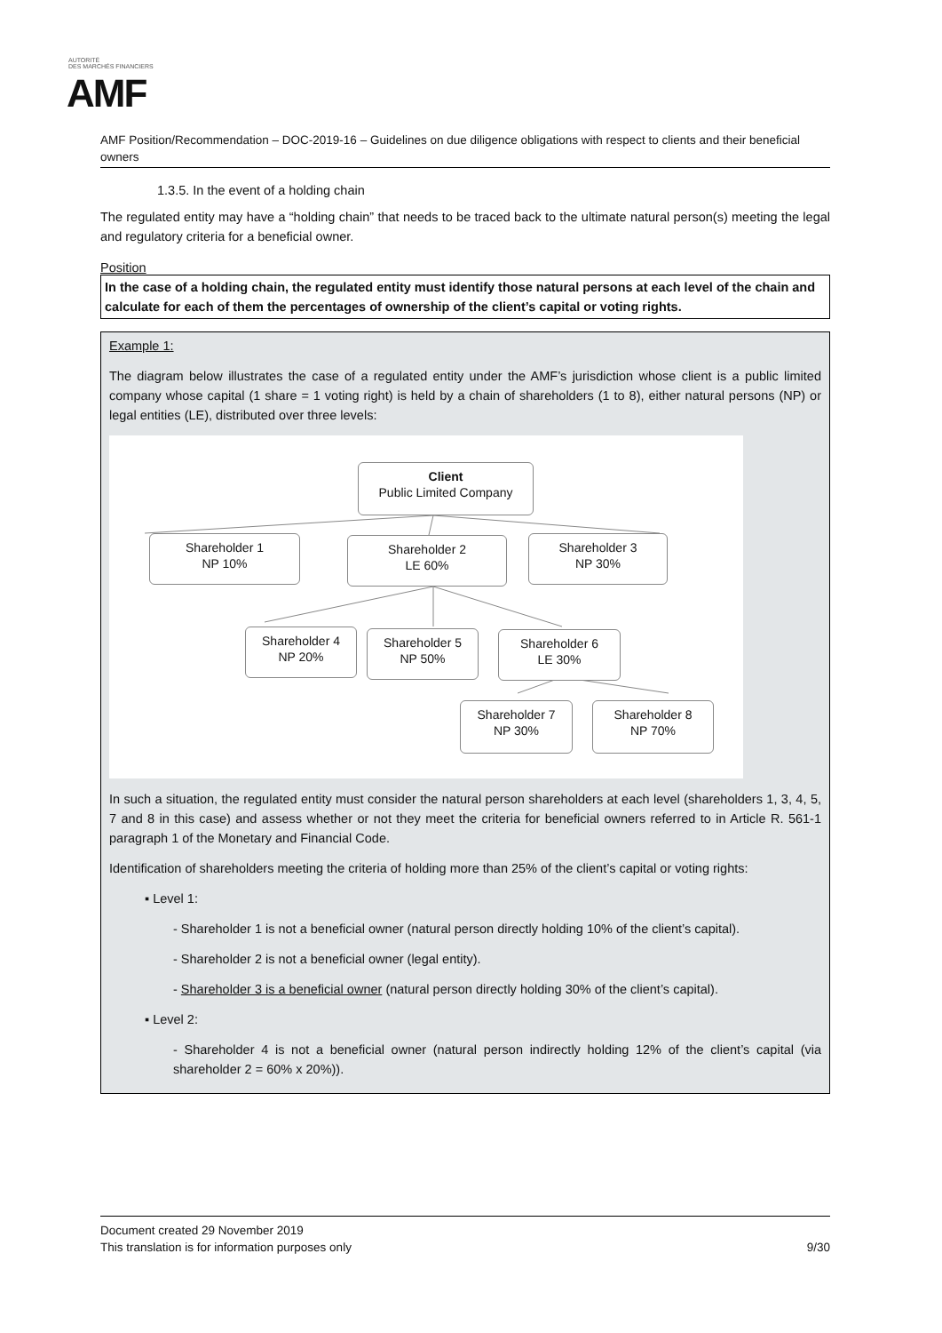AUTORITÉ
DES MARCHÉS FINANCIERS
AMF
AMF Position/Recommendation – DOC-2019-16 – Guidelines on due diligence obligations with respect to clients and their beneficial owners
1.3.5. In the event of a holding chain
The regulated entity may have a “holding chain” that needs to be traced back to the ultimate natural person(s) meeting the legal and regulatory criteria for a beneficial owner.
Position
In the case of a holding chain, the regulated entity must identify those natural persons at each level of the chain and calculate for each of them the percentages of ownership of the client’s capital or voting rights.
Example 1:
The diagram below illustrates the case of a regulated entity under the AMF’s jurisdiction whose client is a public limited company whose capital (1 share = 1 voting right) is held by a chain of shareholders (1 to 8), either natural persons (NP) or legal entities (LE), distributed over three levels:
Client
Public Limited Company
Shareholder 1
NP 10%
Shareholder 2
LE 60%
Shareholder 3
NP 30%
Shareholder 4
NP 20%
Shareholder 5
NP 50%
Shareholder 6
LE 30%
Shareholder 7
NP 30%
Shareholder 8
NP 70%
In such a situation, the regulated entity must consider the natural person shareholders at each level (shareholders 1, 3, 4, 5, 7 and 8 in this case) and assess whether or not they meet the criteria for beneficial owners referred to in Article R. 561-1 paragraph 1 of the Monetary and Financial Code.
Identification of shareholders meeting the criteria of holding more than 25% of the client’s capital or voting rights:
▪ Level 1:
- Shareholder 1 is not a beneficial owner (natural person directly holding 10% of the client’s capital).
- Shareholder 2 is not a beneficial owner (legal entity).
- Shareholder 3 is a beneficial owner (natural person directly holding 30% of the client’s capital).
▪ Level 2:
- Shareholder 4 is not a beneficial owner (natural person indirectly holding 12% of the client’s capital (via shareholder 2 = 60% x 20%)).
Document created 29 November 2019
This translation is for information purposes only 9/30